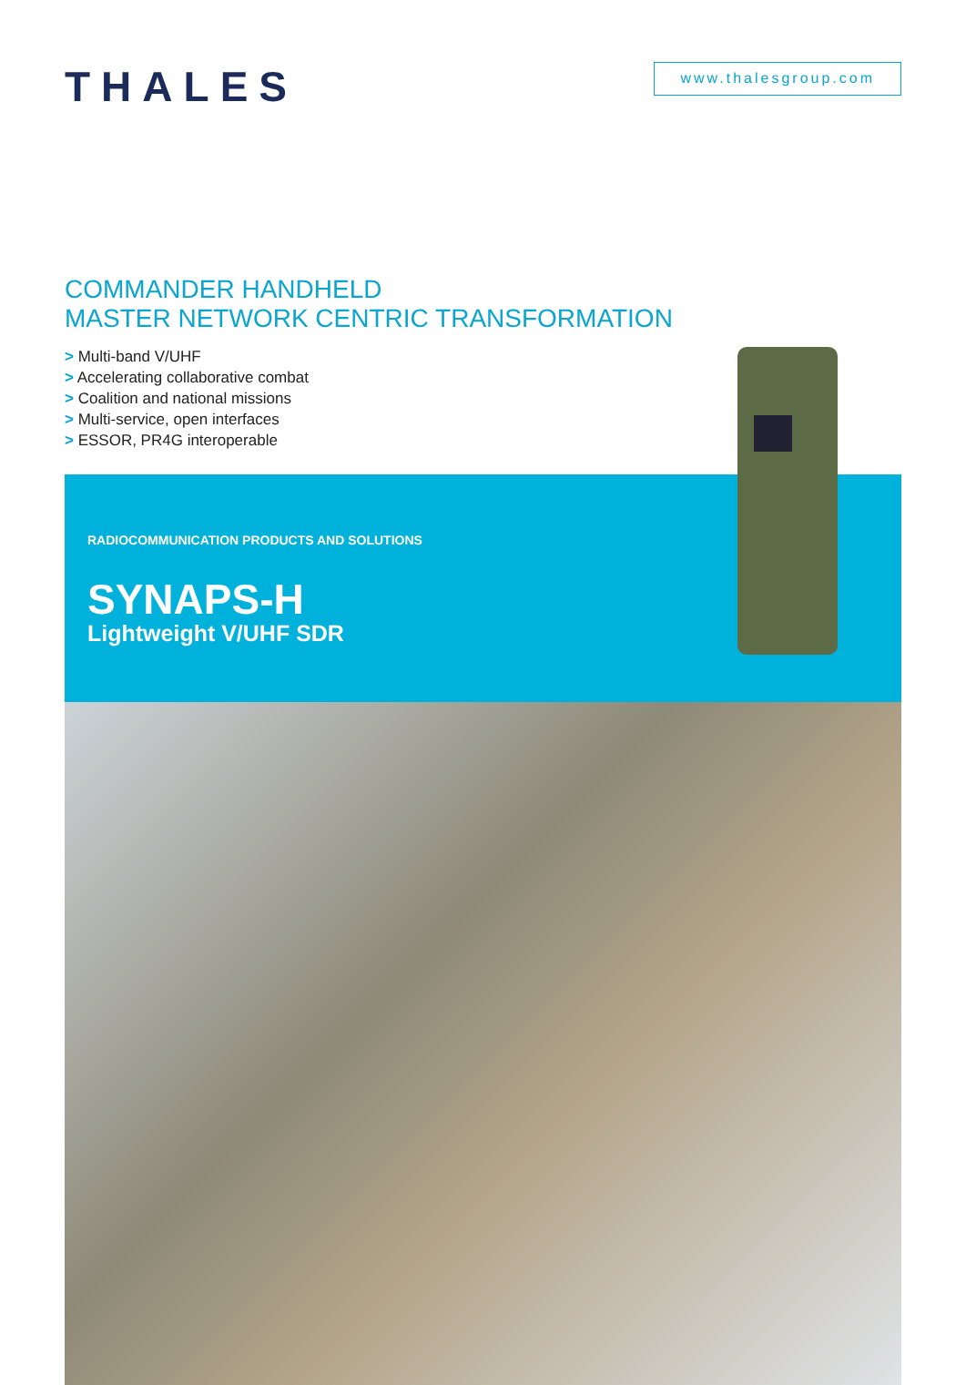THALES
www.thalesgroup.com
COMMANDER HANDHELD
MASTER NETWORK CENTRIC TRANSFORMATION
> Multi-band V/UHF
> Accelerating collaborative combat
> Coalition and national missions
> Multi-service, open interfaces
> ESSOR, PR4G interoperable
RADIOCOMMUNICATION PRODUCTS AND SOLUTIONS
SYNAPS-H
Lightweight V/UHF SDR